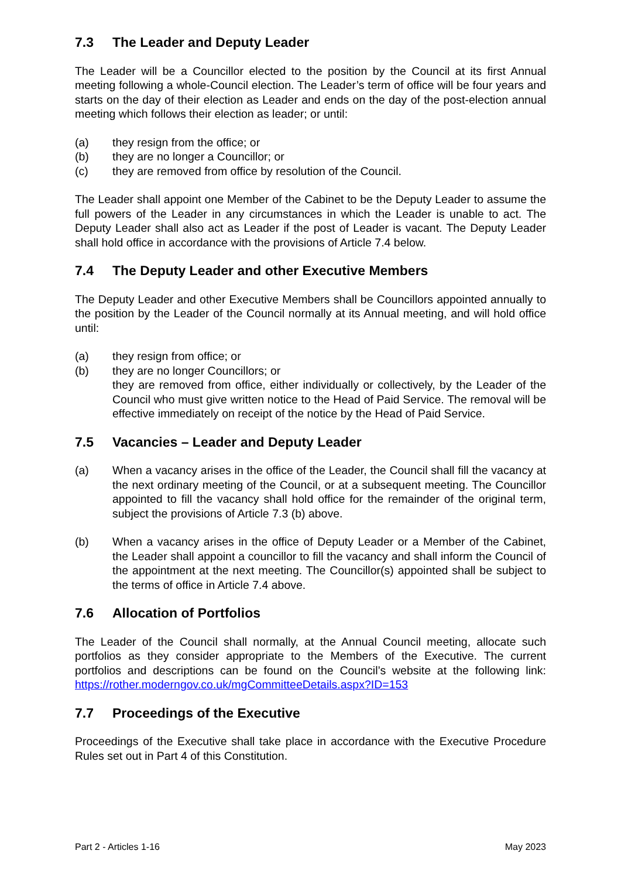7.3 The Leader and Deputy Leader
The Leader will be a Councillor elected to the position by the Council at its first Annual meeting following a whole-Council election. The Leader’s term of office will be four years and starts on the day of their election as Leader and ends on the day of the post-election annual meeting which follows their election as leader; or until:
(a) they resign from the office; or
(b) they are no longer a Councillor; or
(c) they are removed from office by resolution of the Council.
The Leader shall appoint one Member of the Cabinet to be the Deputy Leader to assume the full powers of the Leader in any circumstances in which the Leader is unable to act. The Deputy Leader shall also act as Leader if the post of Leader is vacant. The Deputy Leader shall hold office in accordance with the provisions of Article 7.4 below.
7.4 The Deputy Leader and other Executive Members
The Deputy Leader and other Executive Members shall be Councillors appointed annually to the position by the Leader of the Council normally at its Annual meeting, and will hold office until:
(a) they resign from office; or
(b) they are no longer Councillors; or
they are removed from office, either individually or collectively, by the Leader of the Council who must give written notice to the Head of Paid Service. The removal will be effective immediately on receipt of the notice by the Head of Paid Service.
7.5 Vacancies – Leader and Deputy Leader
(a) When a vacancy arises in the office of the Leader, the Council shall fill the vacancy at the next ordinary meeting of the Council, or at a subsequent meeting. The Councillor appointed to fill the vacancy shall hold office for the remainder of the original term, subject the provisions of Article 7.3 (b) above.
(b) When a vacancy arises in the office of Deputy Leader or a Member of the Cabinet, the Leader shall appoint a councillor to fill the vacancy and shall inform the Council of the appointment at the next meeting. The Councillor(s) appointed shall be subject to the terms of office in Article 7.4 above.
7.6 Allocation of Portfolios
The Leader of the Council shall normally, at the Annual Council meeting, allocate such portfolios as they consider appropriate to the Members of the Executive. The current portfolios and descriptions can be found on the Council’s website at the following link: https://rother.moderngov.co.uk/mgCommitteeDetails.aspx?ID=153
7.7 Proceedings of the Executive
Proceedings of the Executive shall take place in accordance with the Executive Procedure Rules set out in Part 4 of this Constitution.
Part 2 - Articles 1-16 May 2023